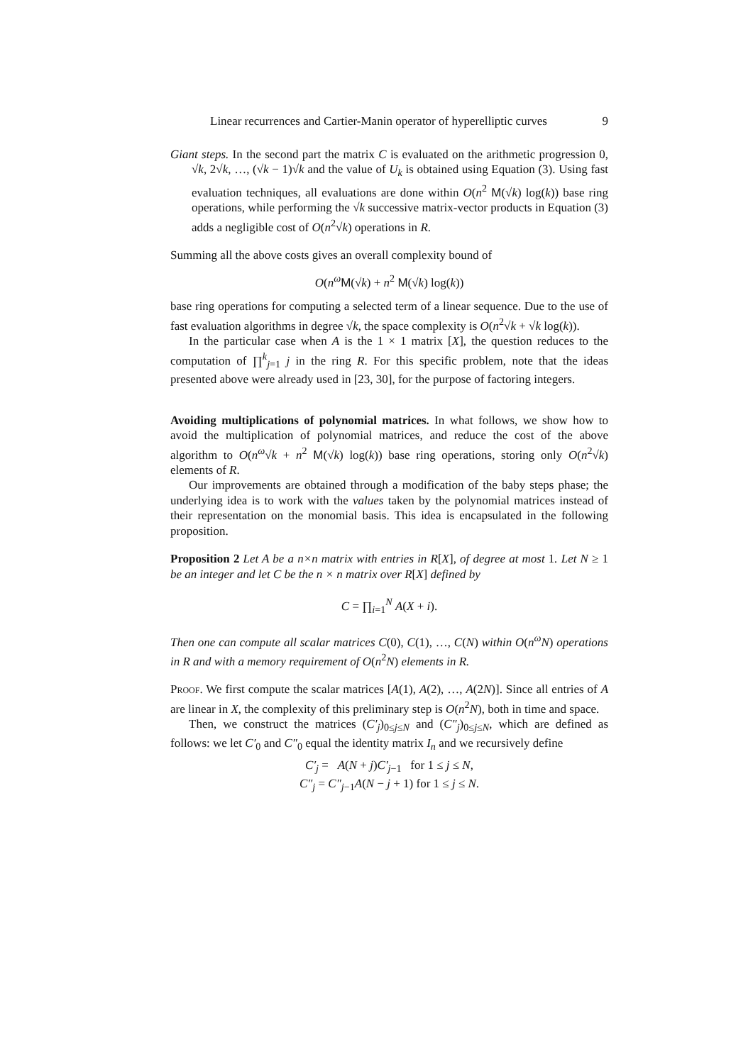Linear recurrences and Cartier-Manin operator of hyperelliptic curves 9
Giant steps. In the second part the matrix C is evaluated on the arithmetic progression 0, √k, 2√k, …, (√k − 1)√k and the value of U<sub>k</sub> is obtained using Equation (3). Using fast evaluation techniques, all evaluations are done within O(n<sup>2</sup> M(√k) log(k)) base ring operations, while performing the √k successive matrix-vector products in Equation (3) adds a negligible cost of O(n<sup>2</sup>√k) operations in R.
Summing all the above costs gives an overall complexity bound of
O(n<sup>ω</sup>M(√k) + n<sup>2</sup> M(√k) log(k))
base ring operations for computing a selected term of a linear sequence. Due to the use of fast evaluation algorithms in degree √k, the space complexity is O(n<sup>2</sup>√k + √k log(k)).
In the particular case when A is the 1 × 1 matrix [X], the question reduces to the computation of ∏<sup>k</sup><sub>j=1</sub> j in the ring R. For this specific problem, note that the ideas presented above were already used in [23, 30], for the purpose of factoring integers.
Avoiding multiplications of polynomial matrices. In what follows, we show how to avoid the multiplication of polynomial matrices, and reduce the cost of the above algorithm to O(n<sup>ω</sup>√k + n<sup>2</sup> M(√k) log(k)) base ring operations, storing only O(n<sup>2</sup>√k) elements of R.
Our improvements are obtained through a modification of the baby steps phase; the underlying idea is to work with the values taken by the polynomial matrices instead of their representation on the monomial basis. This idea is encapsulated in the following proposition.
Proposition 2 Let A be a n×n matrix with entries in R[X], of degree at most 1. Let N ≥ 1 be an integer and let C be the n × n matrix over R[X] defined by
C = ∏<sub>i=1</sub><sup>N</sup> A(X + i).
Then one can compute all scalar matrices C(0), C(1), …, C(N) within O(n<sup>ω</sup>N) operations in R and with a memory requirement of O(n<sup>2</sup>N) elements in R.
Proof. We first compute the scalar matrices [A(1), A(2), …, A(2N)]. Since all entries of A are linear in X, the complexity of this preliminary step is O(n<sup>2</sup>N), both in time and space.
Then, we construct the matrices (C′<sub>j</sub>)<sub>0≤j≤N</sub> and (C″<sub>j</sub>)<sub>0≤j≤N</sub>, which are defined as follows: we let C′<sub>0</sub> and C″<sub>0</sub> equal the identity matrix I<sub>n</sub> and we recursively define
C′<sub>j</sub> = A(N + j)C′<sub>j−1</sub> for 1 ≤ j ≤ N,
C″<sub>j</sub> = C″<sub>j−1</sub>A(N − j + 1) for 1 ≤ j ≤ N.